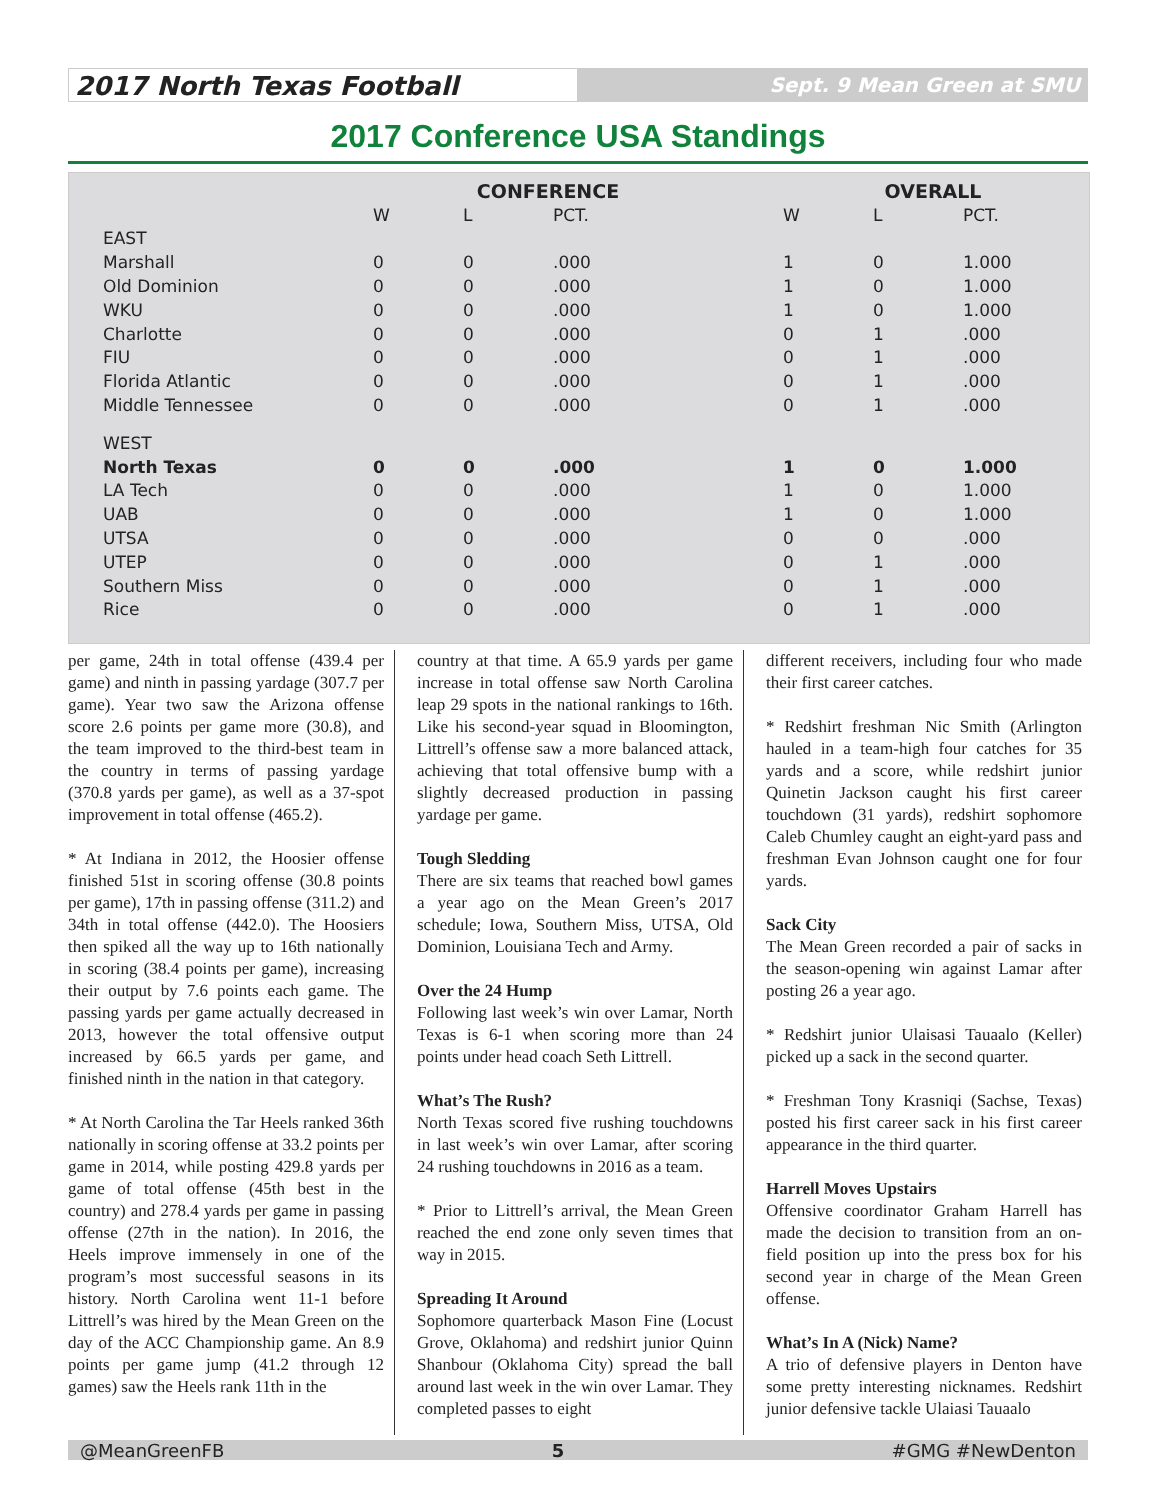2017 North Texas Football
Sept. 9 Mean Green at SMU
2017 Conference USA Standings
| | CONFERENCE | | | | OVERALL | | |
| --- | --- | --- | --- | --- | --- | --- | --- |
| | W | L | PCT. | | W | L | PCT. |
| EAST | | | | | | | |
| Marshall | 0 | 0 | .000 | | 1 | 0 | 1.000 |
| Old Dominion | 0 | 0 | .000 | | 1 | 0 | 1.000 |
| WKU | 0 | 0 | .000 | | 1 | 0 | 1.000 |
| Charlotte | 0 | 0 | .000 | | 0 | 1 | .000 |
| FIU | 0 | 0 | .000 | | 0 | 1 | .000 |
| Florida Atlantic | 0 | 0 | .000 | | 0 | 1 | .000 |
| Middle Tennessee | 0 | 0 | .000 | | 0 | 1 | .000 |
| WEST | | | | | | | |
| North Texas | 0 | 0 | .000 | | 1 | 0 | 1.000 |
| LA Tech | 0 | 0 | .000 | | 1 | 0 | 1.000 |
| UAB | 0 | 0 | .000 | | 1 | 0 | 1.000 |
| UTSA | 0 | 0 | .000 | | 0 | 0 | .000 |
| UTEP | 0 | 0 | .000 | | 0 | 1 | .000 |
| Southern Miss | 0 | 0 | .000 | | 0 | 1 | .000 |
| Rice | 0 | 0 | .000 | | 0 | 1 | .000 |
per game, 24th in total offense (439.4 per game) and ninth in passing yardage (307.7 per game). Year two saw the Arizona offense score 2.6 points per game more (30.8), and the team improved to the third-best team in the country in terms of passing yardage (370.8 yards per game), as well as a 37-spot improvement in total offense (465.2).
* At Indiana in 2012, the Hoosier offense finished 51st in scoring offense (30.8 points per game), 17th in passing offense (311.2) and 34th in total offense (442.0). The Hoosiers then spiked all the way up to 16th nationally in scoring (38.4 points per game), increasing their output by 7.6 points each game. The passing yards per game actually decreased in 2013, however the total offensive output increased by 66.5 yards per game, and finished ninth in the nation in that category.
* At North Carolina the Tar Heels ranked 36th nationally in scoring offense at 33.2 points per game in 2014, while posting 429.8 yards per game of total offense (45th best in the country) and 278.4 yards per game in passing offense (27th in the nation). In 2016, the Heels improve immensely in one of the program’s most successful seasons in its history. North Carolina went 11-1 before Littrell’s was hired by the Mean Green on the day of the ACC Championship game. An 8.9 points per game jump (41.2 through 12 games) saw the Heels rank 11th in the
country at that time. A 65.9 yards per game increase in total offense saw North Carolina leap 29 spots in the national rankings to 16th. Like his second-year squad in Bloomington, Littrell’s offense saw a more balanced attack, achieving that total offensive bump with a slightly decreased production in passing yardage per game.
Tough Sledding
There are six teams that reached bowl games a year ago on the Mean Green’s 2017 schedule; Iowa, Southern Miss, UTSA, Old Dominion, Louisiana Tech and Army.
Over the 24 Hump
Following last week’s win over Lamar, North Texas is 6-1 when scoring more than 24 points under head coach Seth Littrell.
What’s The Rush?
North Texas scored five rushing touchdowns in last week’s win over Lamar, after scoring 24 rushing touchdowns in 2016 as a team.
* Prior to Littrell’s arrival, the Mean Green reached the end zone only seven times that way in 2015.
Spreading It Around
Sophomore quarterback Mason Fine (Locust Grove, Oklahoma) and redshirt junior Quinn Shanbour (Oklahoma City) spread the ball around last week in the win over Lamar. They completed passes to eight
different receivers, including four who made their first career catches.
* Redshirt freshman Nic Smith (Arlington hauled in a team-high four catches for 35 yards and a score, while redshirt junior Quinetin Jackson caught his first career touchdown (31 yards), redshirt sophomore Caleb Chumley caught an eight-yard pass and freshman Evan Johnson caught one for four yards.
Sack City
The Mean Green recorded a pair of sacks in the season-opening win against Lamar after posting 26 a year ago.
* Redshirt junior Ulaisasi Tauaalo (Keller) picked up a sack in the second quarter.
* Freshman Tony Krasniqi (Sachse, Texas) posted his first career sack in his first career appearance in the third quarter.
Harrell Moves Upstairs
Offensive coordinator Graham Harrell has made the decision to transition from an on-field position up into the press box for his second year in charge of the Mean Green offense.
What’s In A (Nick) Name?
A trio of defensive players in Denton have some pretty interesting nicknames. Redshirt junior defensive tackle Ulaiasi Tauaalo
@MeanGreenFB 5 #GMG #NewDenton